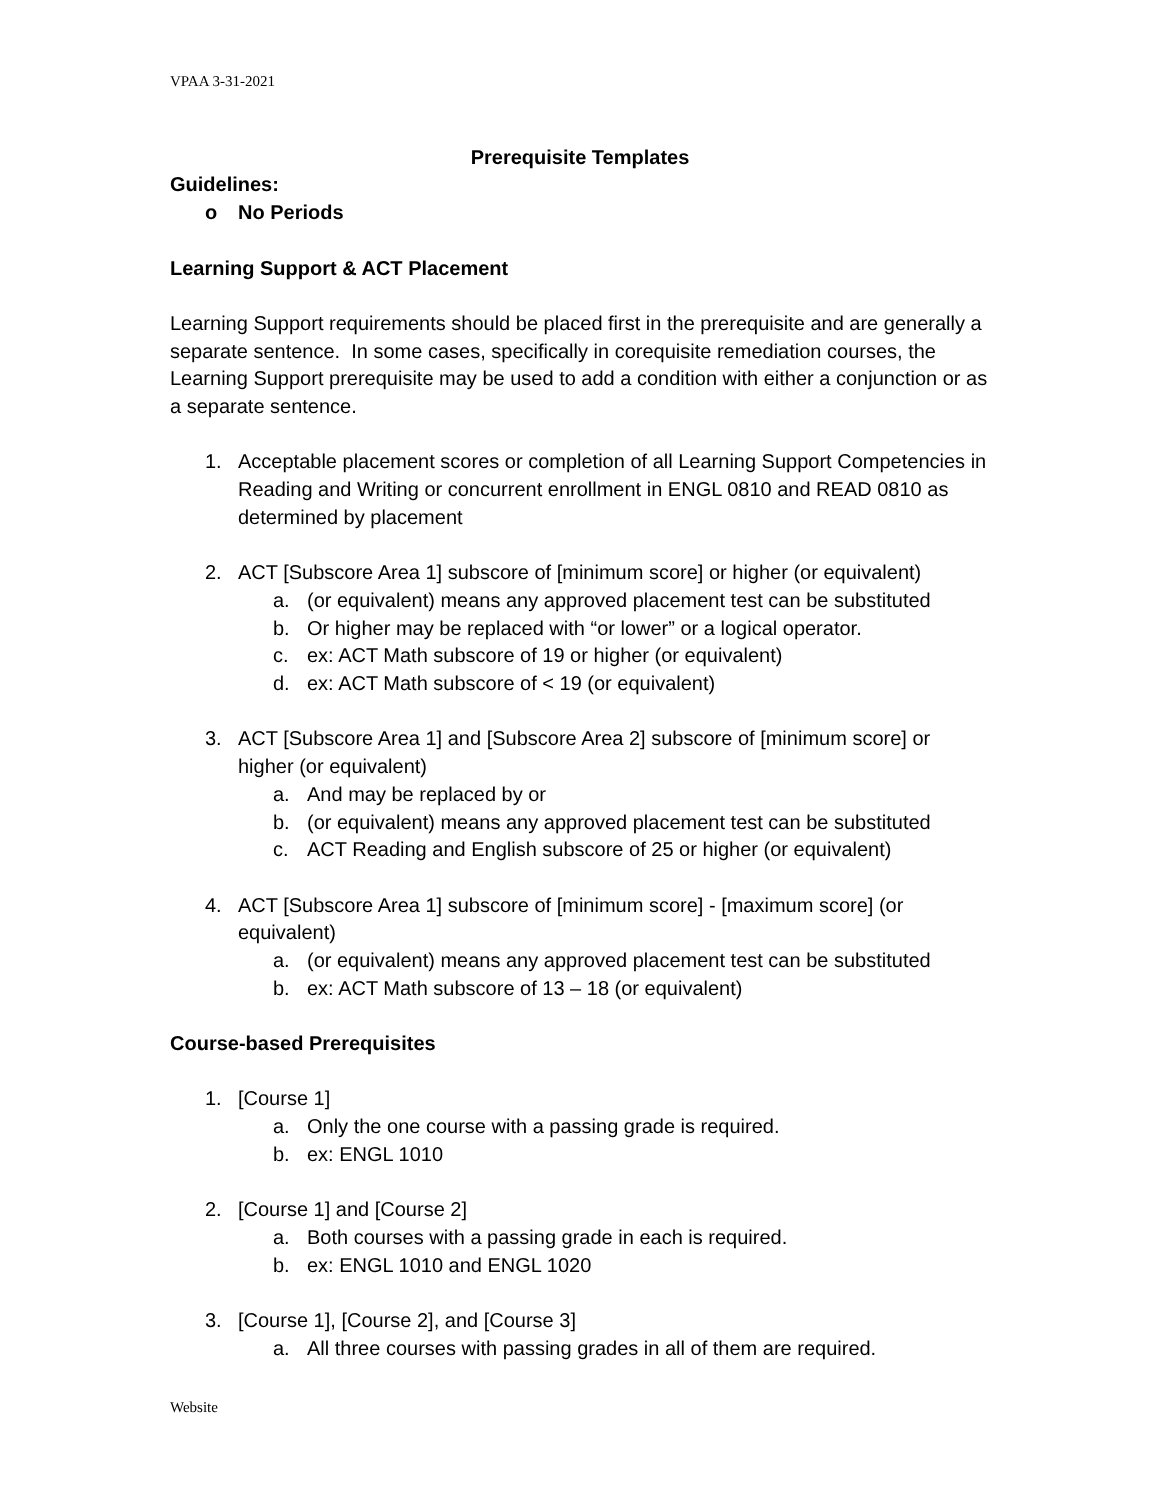VPAA 3-31-2021
Prerequisite Templates
Guidelines:
o No Periods
Learning Support & ACT Placement
Learning Support requirements should be placed first in the prerequisite and are generally a separate sentence. In some cases, specifically in corequisite remediation courses, the Learning Support prerequisite may be used to add a condition with either a conjunction or as a separate sentence.
1. Acceptable placement scores or completion of all Learning Support Competencies in Reading and Writing or concurrent enrollment in ENGL 0810 and READ 0810 as determined by placement
2. ACT [Subscore Area 1] subscore of [minimum score] or higher (or equivalent)
a. (or equivalent) means any approved placement test can be substituted
b. Or higher may be replaced with “or lower” or a logical operator.
c. ex: ACT Math subscore of 19 or higher (or equivalent)
d. ex: ACT Math subscore of < 19 (or equivalent)
3. ACT [Subscore Area 1] and [Subscore Area 2] subscore of [minimum score] or higher (or equivalent)
a. And may be replaced by or
b. (or equivalent) means any approved placement test can be substituted
c. ACT Reading and English subscore of 25 or higher (or equivalent)
4. ACT [Subscore Area 1] subscore of [minimum score] - [maximum score] (or equivalent)
a. (or equivalent) means any approved placement test can be substituted
b. ex: ACT Math subscore of 13 – 18 (or equivalent)
Course-based Prerequisites
1. [Course 1]
a. Only the one course with a passing grade is required.
b. ex: ENGL 1010
2. [Course 1] and [Course 2]
a. Both courses with a passing grade in each is required.
b. ex: ENGL 1010 and ENGL 1020
3. [Course 1], [Course 2], and [Course 3]
a. All three courses with passing grades in all of them are required.
Website